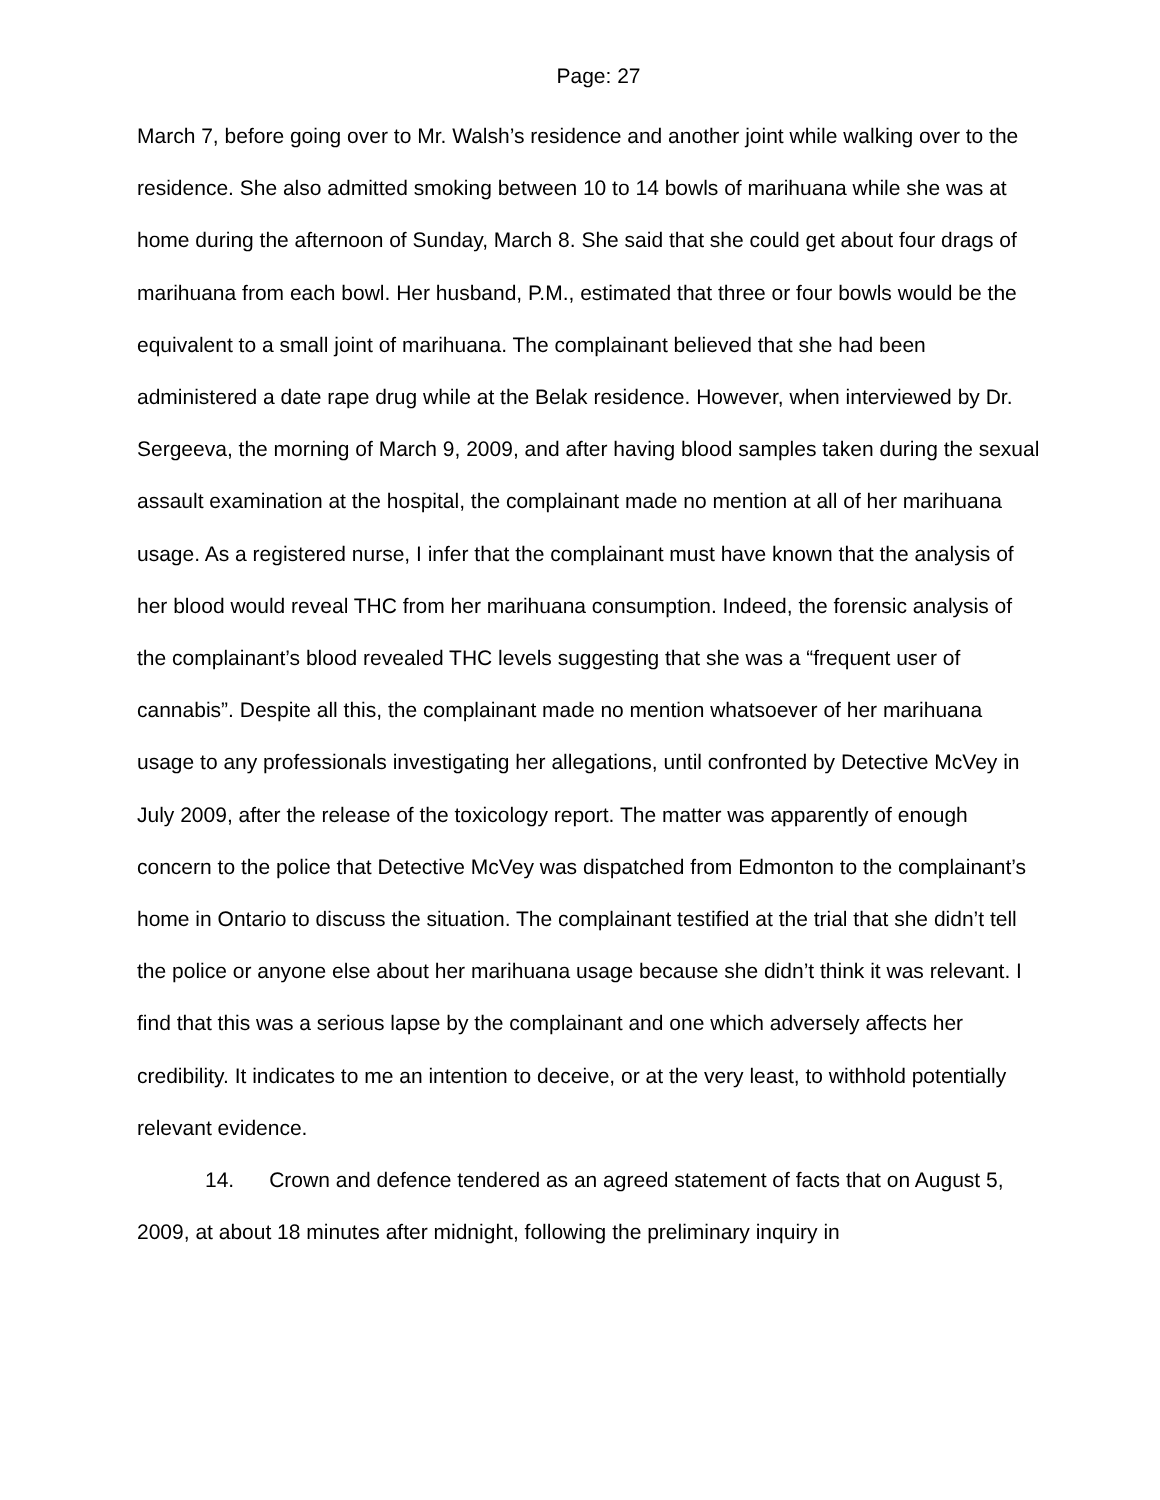Page: 27
March 7, before going over to Mr. Walsh’s residence and another joint while walking over to the residence. She also admitted smoking between 10 to 14 bowls of marihuana while she was at home during the afternoon of Sunday, March 8. She said that she could get about four drags of marihuana from each bowl. Her husband, P.M., estimated that three or four bowls would be the equivalent to a small joint of marihuana. The complainant believed that she had been administered a date rape drug while at the Belak residence. However, when interviewed by Dr. Sergeeva, the morning of March 9, 2009, and after having blood samples taken during the sexual assault examination at the hospital, the complainant made no mention at all of her marihuana usage. As a registered nurse, I infer that the complainant must have known that the analysis of her blood would reveal THC from her marihuana consumption. Indeed, the forensic analysis of the complainant’s blood revealed THC levels suggesting that she was a “frequent user of cannabis”. Despite all this, the complainant made no mention whatsoever of her marihuana usage to any professionals investigating her allegations, until confronted by Detective McVey in July 2009, after the release of the toxicology report. The matter was apparently of enough concern to the police that Detective McVey was dispatched from Edmonton to the complainant’s home in Ontario to discuss the situation. The complainant testified at the trial that she didn’t tell the police or anyone else about her marihuana usage because she didn’t think it was relevant. I find that this was a serious lapse by the complainant and one which adversely affects her credibility. It indicates to me an intention to deceive, or at the very least, to withhold potentially relevant evidence.
14. Crown and defence tendered as an agreed statement of facts that on August 5, 2009, at about 18 minutes after midnight, following the preliminary inquiry in